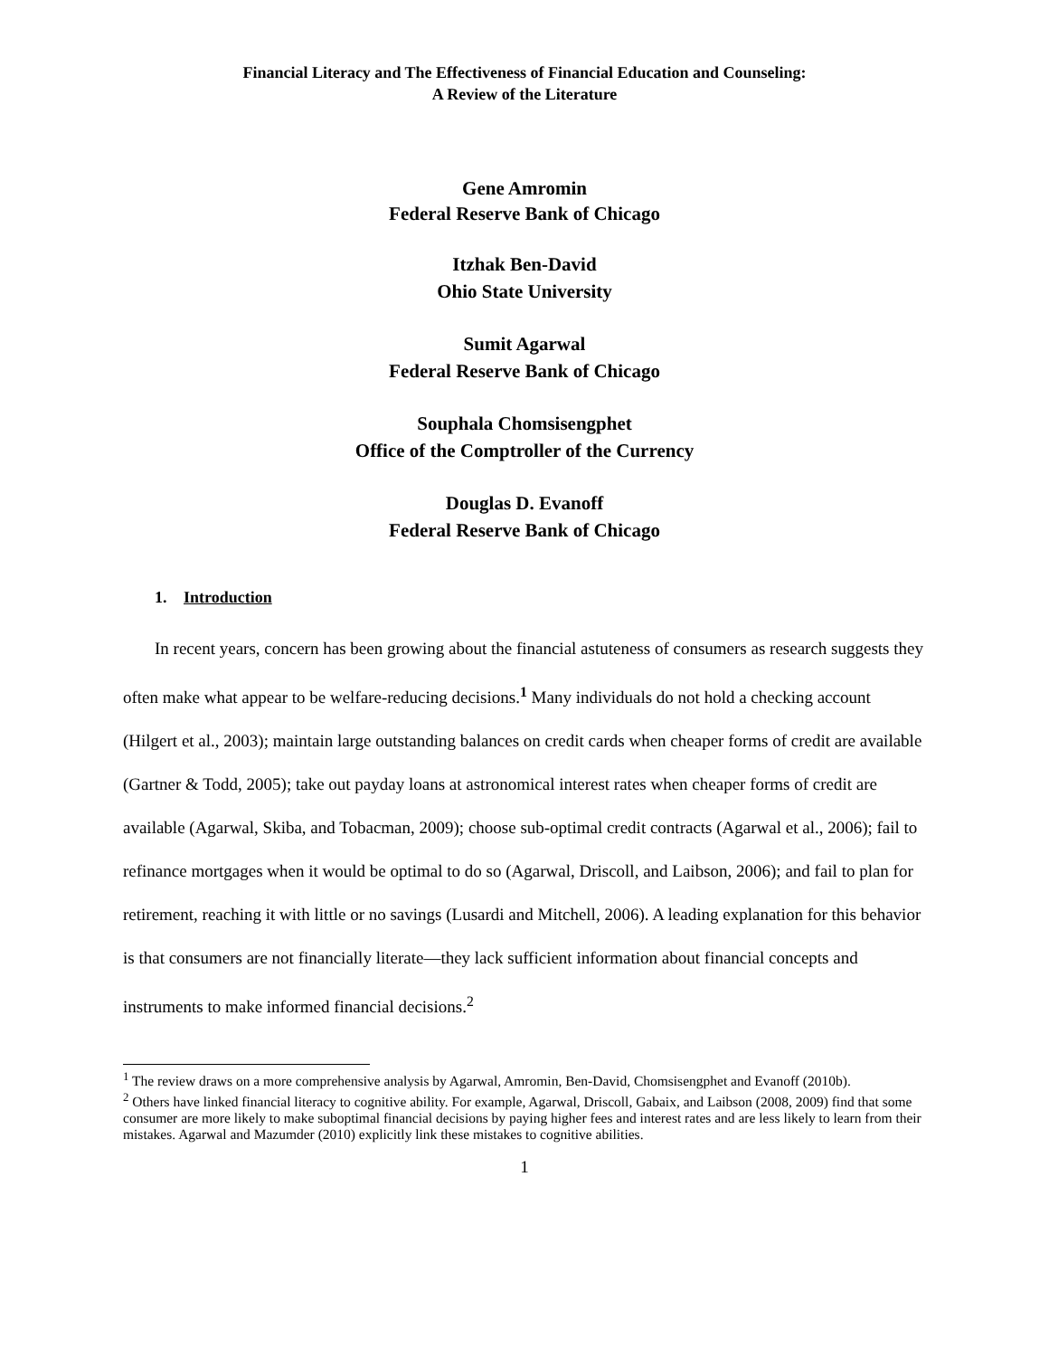Financial Literacy and The Effectiveness of Financial Education and Counseling:
A Review of the Literature
Gene Amromin
Federal Reserve Bank of Chicago
Itzhak Ben-David
Ohio State University
Sumit Agarwal
Federal Reserve Bank of Chicago
Souphala Chomsisengphet
Office of the Comptroller of the Currency
Douglas D. Evanoff
Federal Reserve Bank of Chicago
1. Introduction
In recent years, concern has been growing about the financial astuteness of consumers as research suggests they often make what appear to be welfare-reducing decisions.<sup>1</sup> Many individuals do not hold a checking account (Hilgert et al., 2003); maintain large outstanding balances on credit cards when cheaper forms of credit are available (Gartner & Todd, 2005); take out payday loans at astronomical interest rates when cheaper forms of credit are available (Agarwal, Skiba, and Tobacman, 2009); choose sub-optimal credit contracts (Agarwal et al., 2006); fail to refinance mortgages when it would be optimal to do so (Agarwal, Driscoll, and Laibson, 2006); and fail to plan for retirement, reaching it with little or no savings (Lusardi and Mitchell, 2006). A leading explanation for this behavior is that consumers are not financially literate—they lack sufficient information about financial concepts and instruments to make informed financial decisions.<sup>2</sup>
<sup>1</sup> The review draws on a more comprehensive analysis by Agarwal, Amromin, Ben-David, Chomsisengphet and Evanoff (2010b).
<sup>2</sup> Others have linked financial literacy to cognitive ability. For example, Agarwal, Driscoll, Gabaix, and Laibson (2008, 2009) find that some consumer are more likely to make suboptimal financial decisions by paying higher fees and interest rates and are less likely to learn from their mistakes. Agarwal and Mazumder (2010) explicitly link these mistakes to cognitive abilities.
1